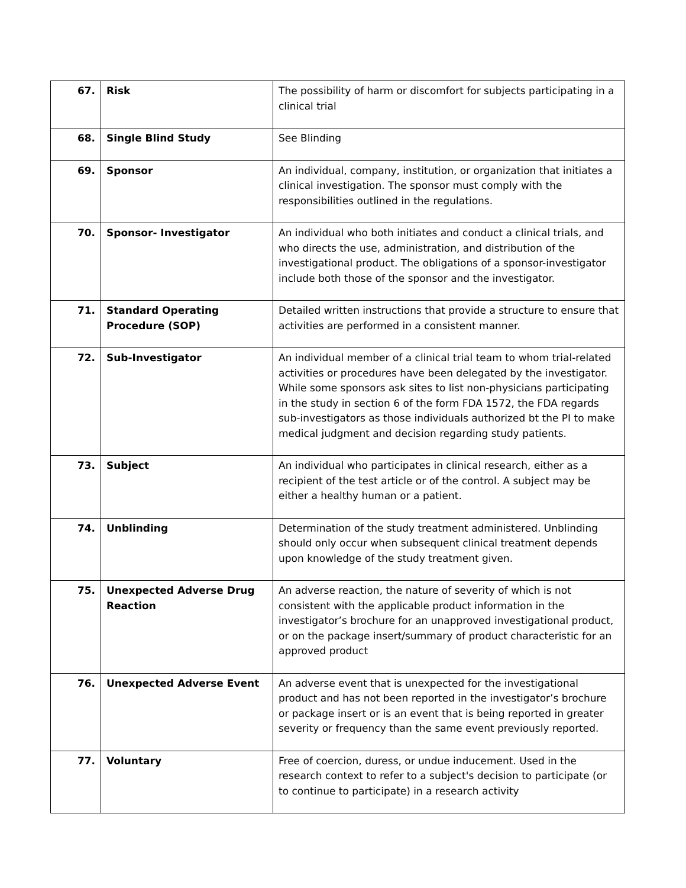| 67. | Risk | The possibility of harm or discomfort for subjects participating in a clinical trial |
| 68. | Single Blind Study | See Blinding |
| 69. | Sponsor | An individual, company, institution, or organization that initiates a clinical investigation. The sponsor must comply with the responsibilities outlined in the regulations. |
| 70. | Sponsor- Investigator | An individual who both initiates and conduct a clinical trials, and who directs the use, administration, and distribution of the investigational product. The obligations of a sponsor-investigator include both those of the sponsor and the investigator. |
| 71. | Standard Operating Procedure (SOP) | Detailed written instructions that provide a structure to ensure that activities are performed in a consistent manner. |
| 72. | Sub-Investigator | An individual member of a clinical trial team to whom trial-related activities or procedures have been delegated by the investigator. While some sponsors ask sites to list non-physicians participating in the study in section 6 of the form FDA 1572, the FDA regards sub-investigators as those individuals authorized bt the PI to make medical judgment and decision regarding study patients. |
| 73. | Subject | An individual who participates in clinical research, either as a recipient of the test article or of the control. A subject may be either a healthy human or a patient. |
| 74. | Unblinding | Determination of the study treatment administered. Unblinding should only occur when subsequent clinical treatment depends upon knowledge of the study treatment given. |
| 75. | Unexpected Adverse Drug Reaction | An adverse reaction, the nature of severity of which is not consistent with the applicable product information in the investigator’s brochure for an unapproved investigational product, or on the package insert/summary of product characteristic for an approved product |
| 76. | Unexpected Adverse Event | An adverse event that is unexpected for the investigational product and has not been reported in the investigator’s brochure or package insert or is an event that is being reported in greater severity or frequency than the same event previously reported. |
| 77. | Voluntary | Free of coercion, duress, or undue inducement. Used in the research context to refer to a subject's decision to participate (or to continue to participate) in a research activity |